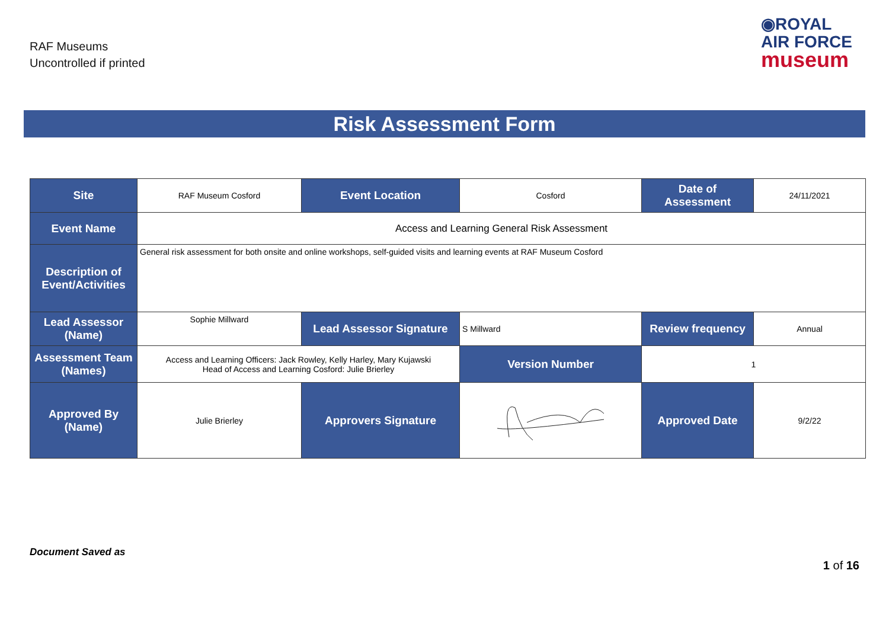RAF Museums
Uncontrolled if printed
◉ROYAL
AIR FORCE
museum
Risk Assessment Form
| Site | RAF Museum Cosford | Event Location | Cosford | Date of Assessment | 24/11/2021 |
| Event Name | Access and Learning General Risk Assessment | | | | |
| Description of Event/Activities | General risk assessment for both onsite and online workshops, self-guided visits and learning events at RAF Museum Cosford | | | | |
| Lead Assessor (Name) | Sophie Millward | Lead Assessor Signature | S Millward | Review frequency | Annual |
| Assessment Team (Names) | Access and Learning Officers: Jack Rowley, Kelly Harley, Mary Kujawski Head of Access and Learning Cosford: Julie Brierley | | Version Number | 1 | |
| Approved By (Name) | Julie Brierley | Approvers Signature | | Approved Date | 9/2/22 |
Document Saved as
1 of 16